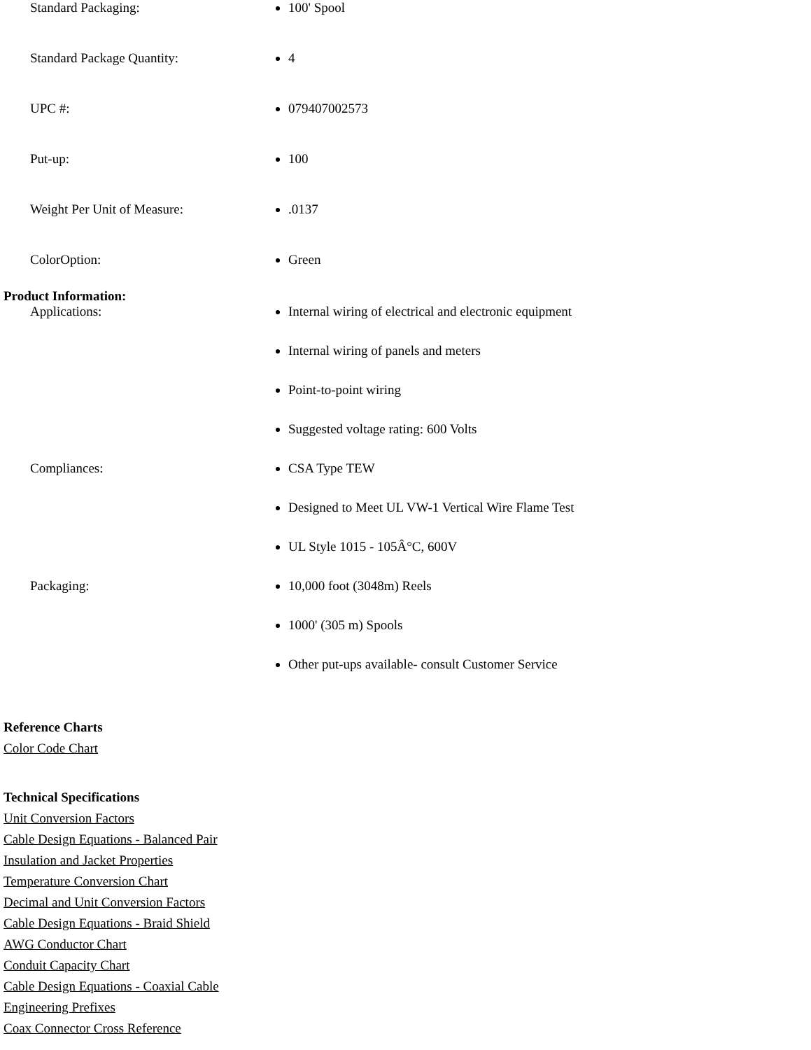| Standard Packaging: | 100' Spool |
| Standard Package Quantity: | 4 |
| UPC #: | 079407002573 |
| Put-up: | 100 |
| Weight Per Unit of Measure: | .0137 |
| ColorOption: | Green |
Product Information:
| Applications: | Internal wiring of electrical and electronic equipment Internal wiring of panels and meters Point-to-point wiring Suggested voltage rating: 600 Volts |
| Compliances: | CSA Type TEW Designed to Meet UL VW-1 Vertical Wire Flame Test UL Style 1015 - 105Â°C, 600V |
| Packaging: | 10,000 foot (3048m) Reels 1000' (305 m) Spools Other put-ups available- consult Customer Service |
Reference Charts
Color Code Chart
Technical Specifications
Unit Conversion Factors
Cable Design Equations - Balanced Pair
Insulation and Jacket Properties
Temperature Conversion Chart
Decimal and Unit Conversion Factors
Cable Design Equations - Braid Shield
AWG Conductor Chart
Conduit Capacity Chart
Cable Design Equations - Coaxial Cable
Engineering Prefixes
Coax Connector Cross Reference